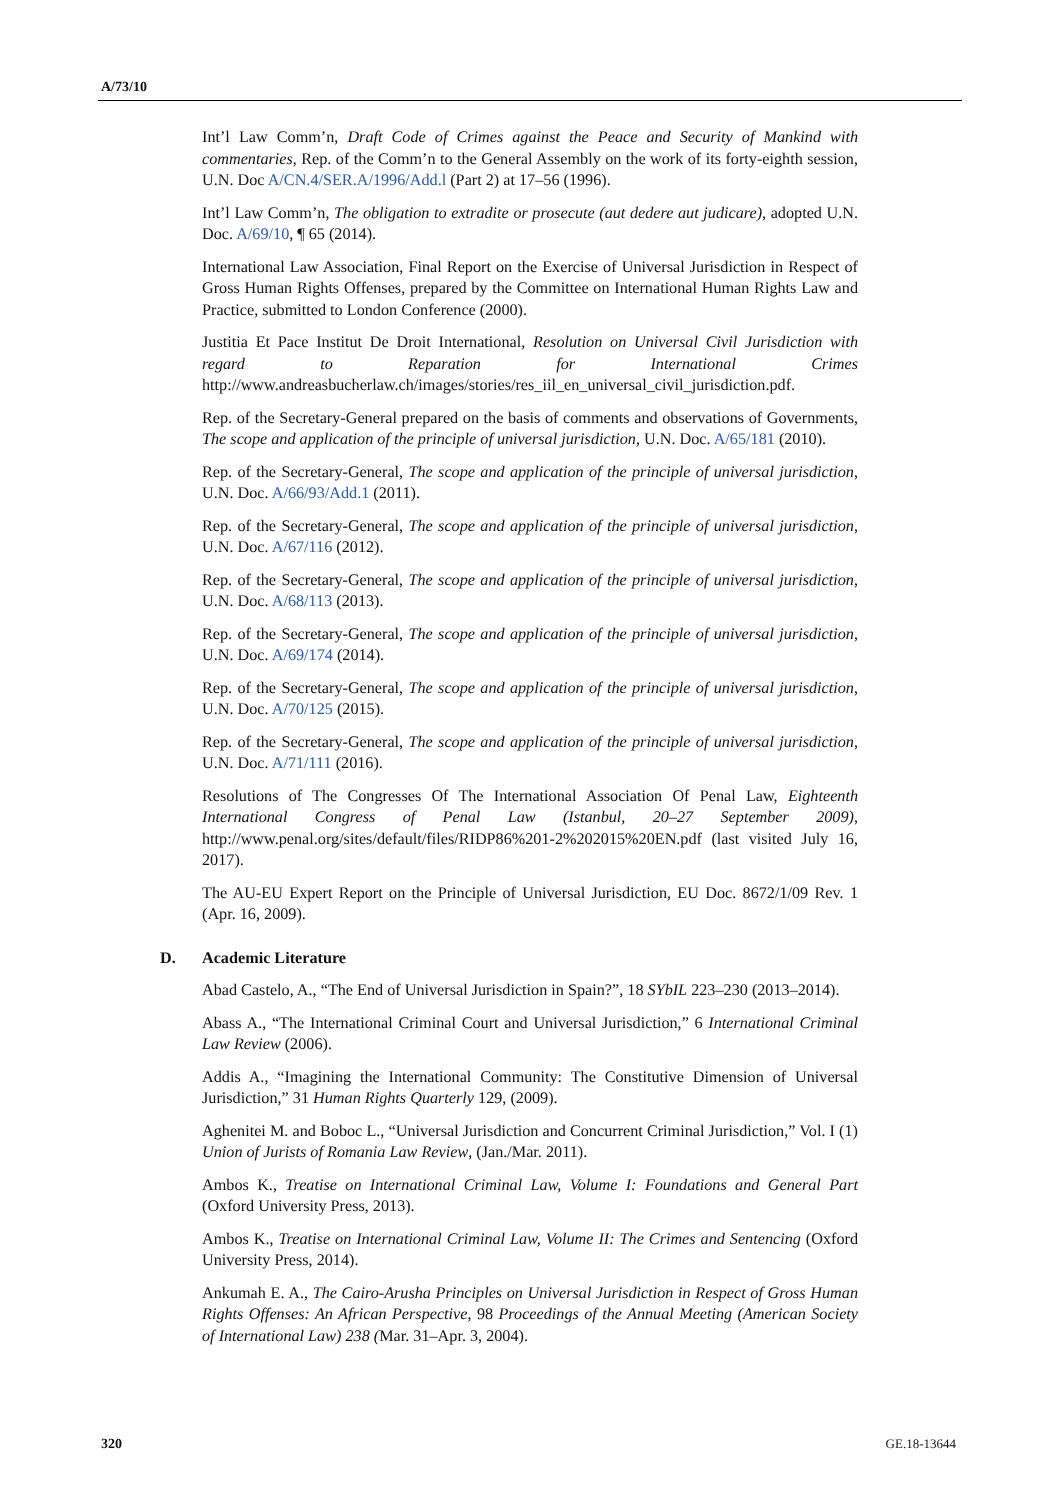A/73/10
Int’l Law Comm’n, Draft Code of Crimes against the Peace and Security of Mankind with commentaries, Rep. of the Comm’n to the General Assembly on the work of its forty-eighth session, U.N. Doc A/CN.4/SER.A/1996/Add.l (Part 2) at 17–56 (1996).
Int’l Law Comm’n, The obligation to extradite or prosecute (aut dedere aut judicare), adopted U.N. Doc. A/69/10, ¶ 65 (2014).
International Law Association, Final Report on the Exercise of Universal Jurisdiction in Respect of Gross Human Rights Offenses, prepared by the Committee on International Human Rights Law and Practice, submitted to London Conference (2000).
Justitia Et Pace Institut De Droit International, Resolution on Universal Civil Jurisdiction with regard to Reparation for International Crimes http://www.andreasbucherlaw.ch/images/stories/res_iil_en_universal_civil_jurisdiction.pdf.
Rep. of the Secretary-General prepared on the basis of comments and observations of Governments, The scope and application of the principle of universal jurisdiction, U.N. Doc. A/65/181 (2010).
Rep. of the Secretary-General, The scope and application of the principle of universal jurisdiction, U.N. Doc. A/66/93/Add.1 (2011).
Rep. of the Secretary-General, The scope and application of the principle of universal jurisdiction, U.N. Doc. A/67/116 (2012).
Rep. of the Secretary-General, The scope and application of the principle of universal jurisdiction, U.N. Doc. A/68/113 (2013).
Rep. of the Secretary-General, The scope and application of the principle of universal jurisdiction, U.N. Doc. A/69/174 (2014).
Rep. of the Secretary-General, The scope and application of the principle of universal jurisdiction, U.N. Doc. A/70/125 (2015).
Rep. of the Secretary-General, The scope and application of the principle of universal jurisdiction, U.N. Doc. A/71/111 (2016).
Resolutions of The Congresses Of The International Association Of Penal Law, Eighteenth International Congress of Penal Law (Istanbul, 20–27 September 2009), http://www.penal.org/sites/default/files/RIDP86%201-2%202015%20EN.pdf (last visited July 16, 2017).
The AU-EU Expert Report on the Principle of Universal Jurisdiction, EU Doc. 8672/1/09 Rev. 1 (Apr. 16, 2009).
D. Academic Literature
Abad Castelo, A., “The End of Universal Jurisdiction in Spain?”, 18 SYbIL 223–230 (2013–2014).
Abass A., “The International Criminal Court and Universal Jurisdiction,” 6 International Criminal Law Review (2006).
Addis A., “Imagining the International Community: The Constitutive Dimension of Universal Jurisdiction,” 31 Human Rights Quarterly 129, (2009).
Aghenitei M. and Boboc L., “Universal Jurisdiction and Concurrent Criminal Jurisdiction,” Vol. I (1) Union of Jurists of Romania Law Review, (Jan./Mar. 2011).
Ambos K., Treatise on International Criminal Law, Volume I: Foundations and General Part (Oxford University Press, 2013).
Ambos K., Treatise on International Criminal Law, Volume II: The Crimes and Sentencing (Oxford University Press, 2014).
Ankumah E. A., The Cairo-Arusha Principles on Universal Jurisdiction in Respect of Gross Human Rights Offenses: An African Perspective, 98 Proceedings of the Annual Meeting (American Society of International Law) 238 (Mar. 31–Apr. 3, 2004).
320 GE.18-13644